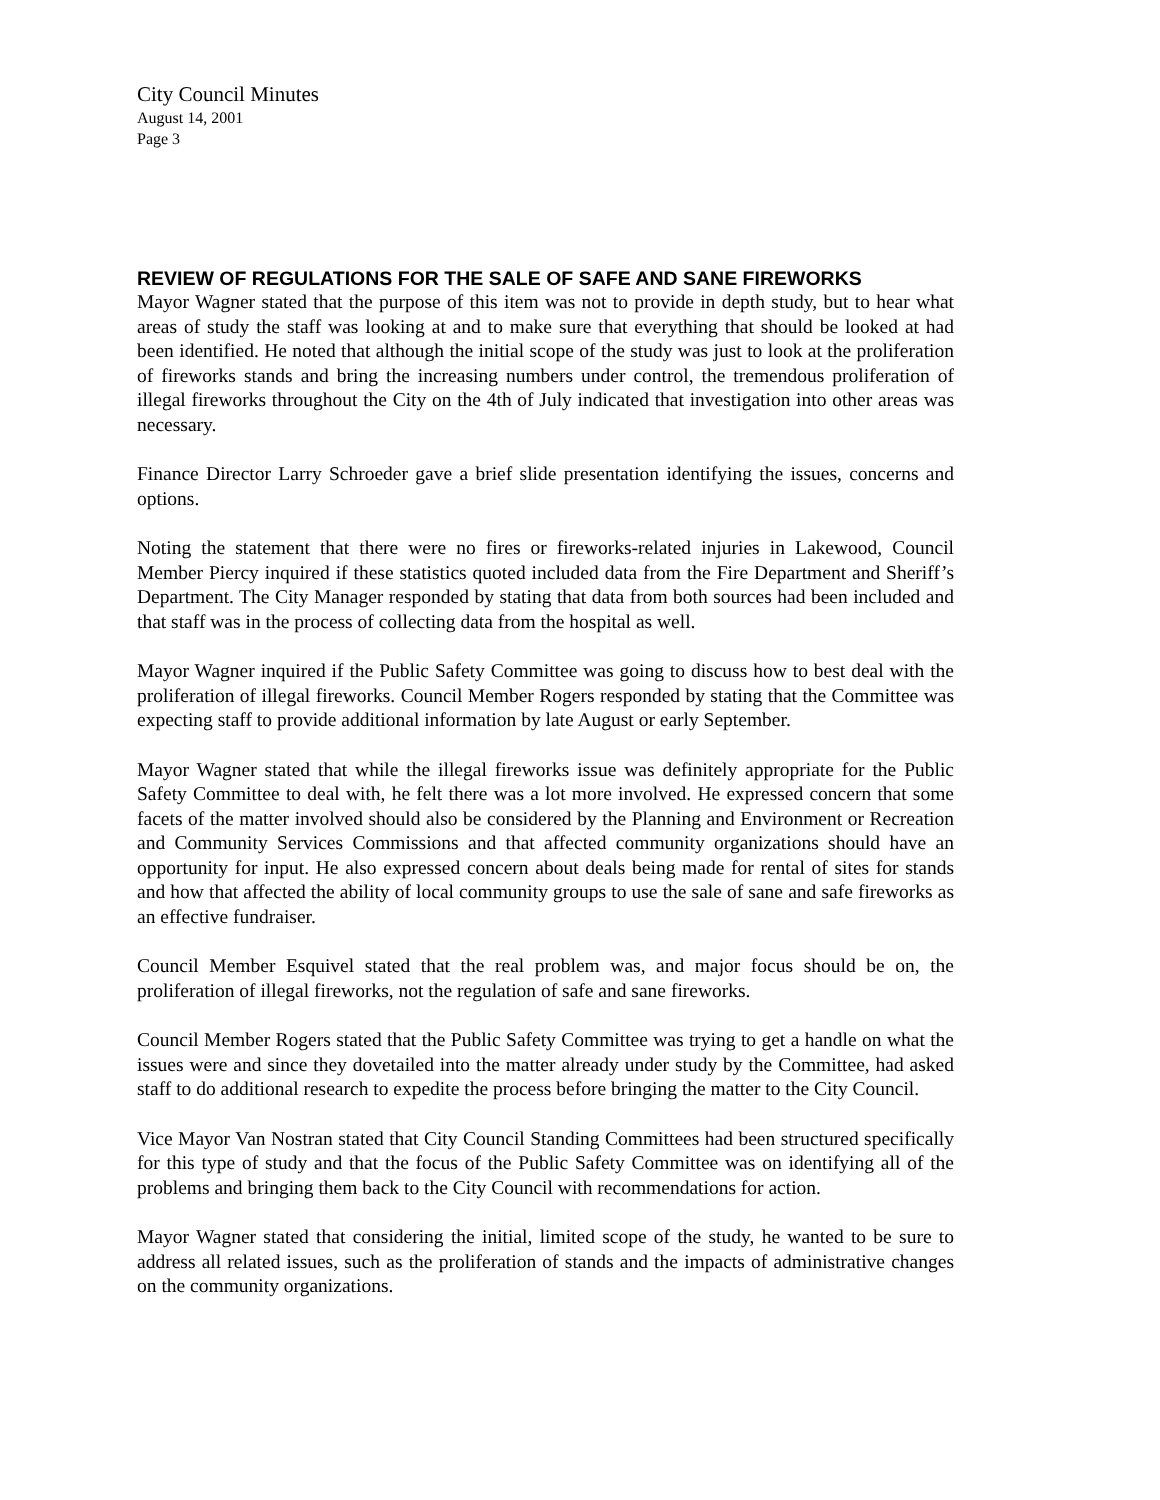City Council Minutes
August 14, 2001
Page 3
REVIEW OF REGULATIONS FOR THE SALE OF SAFE AND SANE FIREWORKS
Mayor Wagner stated that the purpose of this item was not to provide in depth study, but to hear what areas of study the staff was looking at and to make sure that everything that should be looked at had been identified. He noted that although the initial scope of the study was just to look at the proliferation of fireworks stands and bring the increasing numbers under control, the tremendous proliferation of illegal fireworks throughout the City on the 4th of July indicated that investigation into other areas was necessary.
Finance Director Larry Schroeder gave a brief slide presentation identifying the issues, concerns and options.
Noting the statement that there were no fires or fireworks-related injuries in Lakewood, Council Member Piercy inquired if these statistics quoted included data from the Fire Department and Sheriff’s Department. The City Manager responded by stating that data from both sources had been included and that staff was in the process of collecting data from the hospital as well.
Mayor Wagner inquired if the Public Safety Committee was going to discuss how to best deal with the proliferation of illegal fireworks. Council Member Rogers responded by stating that the Committee was expecting staff to provide additional information by late August or early September.
Mayor Wagner stated that while the illegal fireworks issue was definitely appropriate for the Public Safety Committee to deal with, he felt there was a lot more involved. He expressed concern that some facets of the matter involved should also be considered by the Planning and Environment or Recreation and Community Services Commissions and that affected community organizations should have an opportunity for input. He also expressed concern about deals being made for rental of sites for stands and how that affected the ability of local community groups to use the sale of sane and safe fireworks as an effective fundraiser.
Council Member Esquivel stated that the real problem was, and major focus should be on, the proliferation of illegal fireworks, not the regulation of safe and sane fireworks.
Council Member Rogers stated that the Public Safety Committee was trying to get a handle on what the issues were and since they dovetailed into the matter already under study by the Committee, had asked staff to do additional research to expedite the process before bringing the matter to the City Council.
Vice Mayor Van Nostran stated that City Council Standing Committees had been structured specifically for this type of study and that the focus of the Public Safety Committee was on identifying all of the problems and bringing them back to the City Council with recommendations for action.
Mayor Wagner stated that considering the initial, limited scope of the study, he wanted to be sure to address all related issues, such as the proliferation of stands and the impacts of administrative changes on the community organizations.